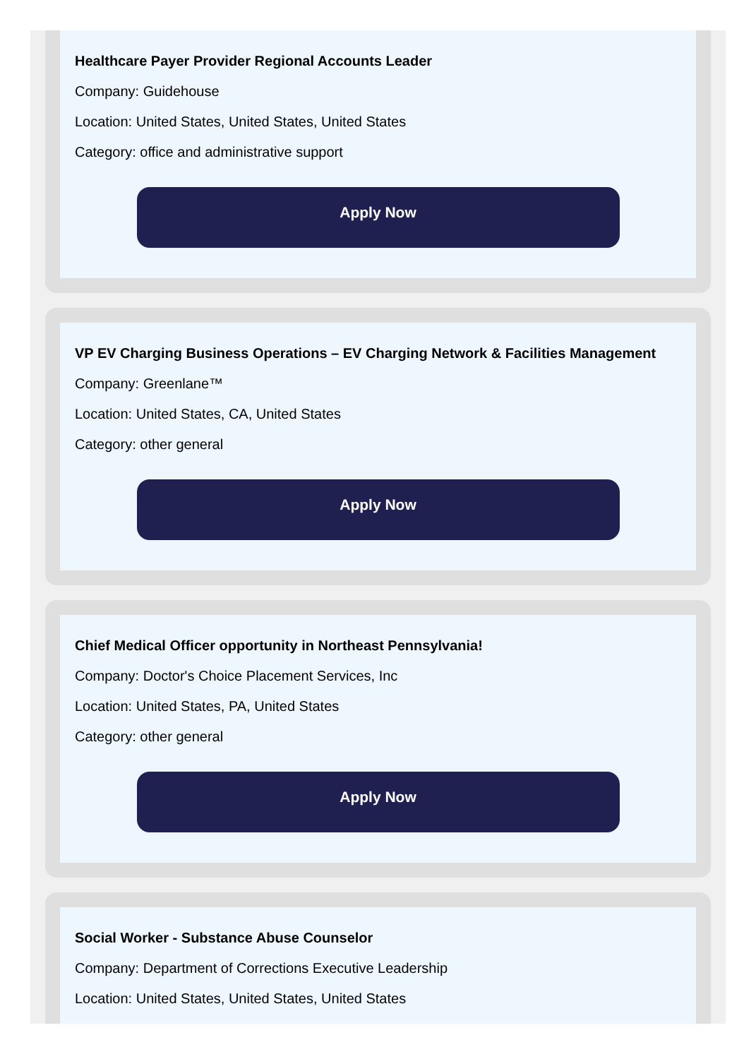Healthcare Payer Provider Regional Accounts Leader
Company: Guidehouse
Location: United States, United States, United States
Category: office and administrative support
Apply Now
VP EV Charging Business Operations – EV Charging Network & Facilities Management
Company: Greenlane™
Location: United States, CA, United States
Category: other general
Apply Now
Chief Medical Officer opportunity in Northeast Pennsylvania!
Company: Doctor's Choice Placement Services, Inc
Location: United States, PA, United States
Category: other general
Apply Now
Social Worker - Substance Abuse Counselor
Company: Department of Corrections Executive Leadership
Location: United States, United States, United States